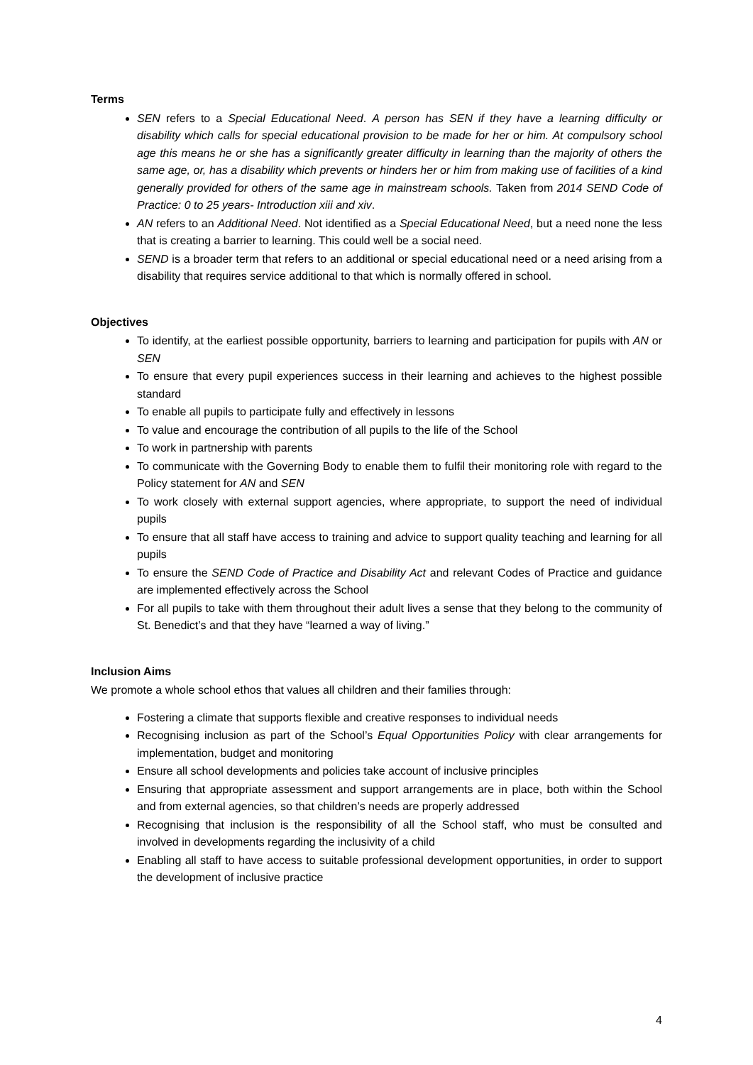Terms
SEN refers to a Special Educational Need. A person has SEN if they have a learning difficulty or disability which calls for special educational provision to be made for her or him. At compulsory school age this means he or she has a significantly greater difficulty in learning than the majority of others the same age, or, has a disability which prevents or hinders her or him from making use of facilities of a kind generally provided for others of the same age in mainstream schools. Taken from 2014 SEND Code of Practice: 0 to 25 years- Introduction xiii and xiv.
AN refers to an Additional Need. Not identified as a Special Educational Need, but a need none the less that is creating a barrier to learning. This could well be a social need.
SEND is a broader term that refers to an additional or special educational need or a need arising from a disability that requires service additional to that which is normally offered in school.
Objectives
To identify, at the earliest possible opportunity, barriers to learning and participation for pupils with AN or SEN
To ensure that every pupil experiences success in their learning and achieves to the highest possible standard
To enable all pupils to participate fully and effectively in lessons
To value and encourage the contribution of all pupils to the life of the School
To work in partnership with parents
To communicate with the Governing Body to enable them to fulfil their monitoring role with regard to the Policy statement for AN and SEN
To work closely with external support agencies, where appropriate, to support the need of individual pupils
To ensure that all staff have access to training and advice to support quality teaching and learning for all pupils
To ensure the SEND Code of Practice and Disability Act and relevant Codes of Practice and guidance are implemented effectively across the School
For all pupils to take with them throughout their adult lives a sense that they belong to the community of St. Benedict’s and that they have “learned a way of living.”
Inclusion Aims
We promote a whole school ethos that values all children and their families through:
Fostering a climate that supports flexible and creative responses to individual needs
Recognising inclusion as part of the School’s Equal Opportunities Policy with clear arrangements for implementation, budget and monitoring
Ensure all school developments and policies take account of inclusive principles
Ensuring that appropriate assessment and support arrangements are in place, both within the School and from external agencies, so that children’s needs are properly addressed
Recognising that inclusion is the responsibility of all the School staff, who must be consulted and involved in developments regarding the inclusivity of a child
Enabling all staff to have access to suitable professional development opportunities, in order to support the development of inclusive practice
4